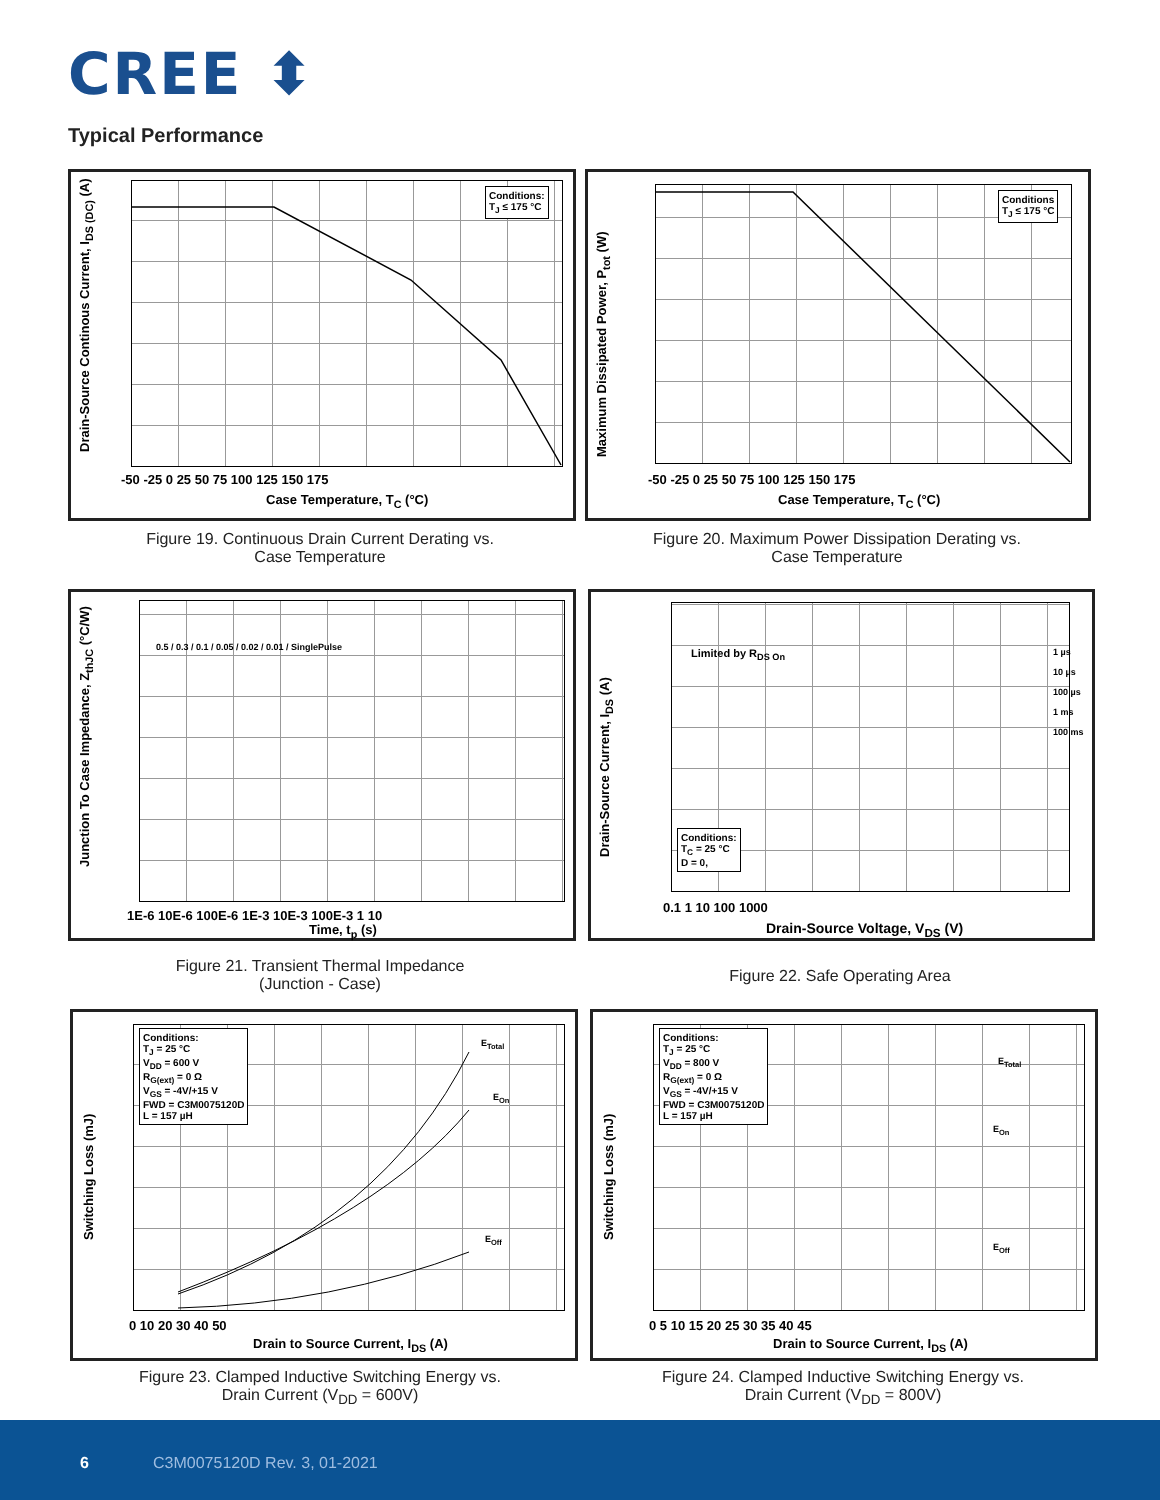CREE ⬍
Typical Performance
Conditions:
T<sub>J</sub> ≤ 175 °C
Drain-Source Continous Current, I<sub>DS (DC)</sub> (A)
-50 -25 0 25 50 75 100 125 150 175
Case Temperature, T<sub>C</sub> (°C)
Figure 19. Continuous Drain Current Derating vs.
Case Temperature
Conditions
T<sub>J</sub> ≤ 175 °C
Maximum Dissipated Power, P<sub>tot</sub> (W)
-50 -25 0 25 50 75 100 125 150 175
Case Temperature, T<sub>C</sub> (°C)
Figure 20. Maximum Power Dissipation Derating vs.
Case Temperature
Junction To Case Impedance, Z<sub>thJC</sub> (°C/W)
1E-6 10E-6 100E-6 1E-3 10E-3 100E-3 1 10
Time, t<sub>p</sub> (s)
0.5 / 0.3 / 0.1 / 0.05 / 0.02 / 0.01 / SinglePulse
Figure 21. Transient Thermal Impedance
(Junction - Case)
Limited by R<sub>DS On</sub>
1 µs
10 µs
100 µs
1 ms
100 ms
Conditions:
T<sub>C</sub> = 25 °C
D = 0,
Drain-Source Current, I<sub>DS</sub> (A)
0.1 1 10 100 1000
Drain-Source Voltage, V<sub>DS</sub> (V)
Figure 22. Safe Operating Area
Conditions:
T<sub>J</sub> = 25 °C
V<sub>DD</sub> = 600 V
R<sub>G(ext)</sub> = 0 Ω
V<sub>GS</sub> = -4V/+15 V
FWD = C3M0075120D
L = 157 µH
E<sub>Total</sub>
E<sub>On</sub>
E<sub>Off</sub>
Switching Loss (mJ)
0 10 20 30 40 50
Drain to Source Current, I<sub>DS</sub> (A)
Figure 23. Clamped Inductive Switching Energy vs.
Drain Current (V<sub>DD</sub> = 600V)
Conditions:
T<sub>J</sub> = 25 °C
V<sub>DD</sub> = 800 V
R<sub>G(ext)</sub> = 0 Ω
V<sub>GS</sub> = -4V/+15 V
FWD = C3M0075120D
L = 157 µH
E<sub>Total</sub>
E<sub>On</sub>
E<sub>Off</sub>
Switching Loss (mJ)
0 5 10 15 20 25 30 35 40 45
Drain to Source Current, I<sub>DS</sub> (A)
Figure 24. Clamped Inductive Switching Energy vs.
Drain Current (V<sub>DD</sub> = 800V)
6 C3M0075120D Rev. 3, 01-2021